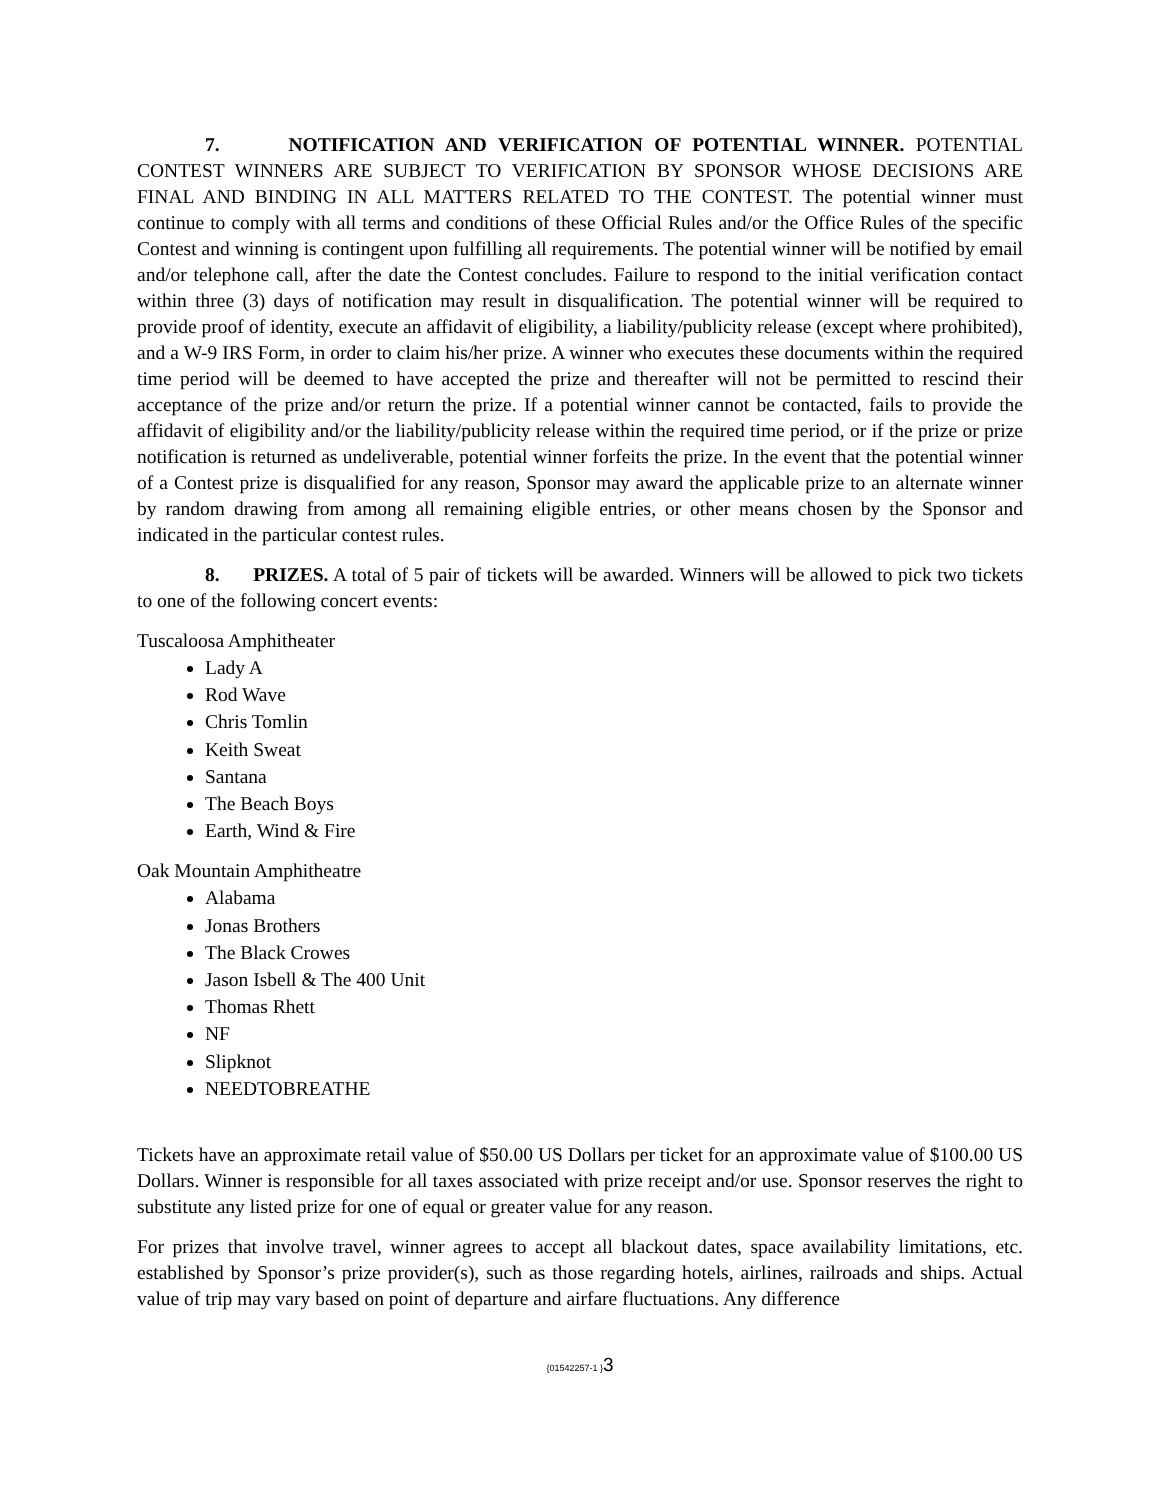7. NOTIFICATION AND VERIFICATION OF POTENTIAL WINNER. POTENTIAL CONTEST WINNERS ARE SUBJECT TO VERIFICATION BY SPONSOR WHOSE DECISIONS ARE FINAL AND BINDING IN ALL MATTERS RELATED TO THE CONTEST. The potential winner must continue to comply with all terms and conditions of these Official Rules and/or the Office Rules of the specific Contest and winning is contingent upon fulfilling all requirements. The potential winner will be notified by email and/or telephone call, after the date the Contest concludes. Failure to respond to the initial verification contact within three (3) days of notification may result in disqualification. The potential winner will be required to provide proof of identity, execute an affidavit of eligibility, a liability/publicity release (except where prohibited), and a W-9 IRS Form, in order to claim his/her prize. A winner who executes these documents within the required time period will be deemed to have accepted the prize and thereafter will not be permitted to rescind their acceptance of the prize and/or return the prize. If a potential winner cannot be contacted, fails to provide the affidavit of eligibility and/or the liability/publicity release within the required time period, or if the prize or prize notification is returned as undeliverable, potential winner forfeits the prize. In the event that the potential winner of a Contest prize is disqualified for any reason, Sponsor may award the applicable prize to an alternate winner by random drawing from among all remaining eligible entries, or other means chosen by the Sponsor and indicated in the particular contest rules.
8. PRIZES. A total of 5 pair of tickets will be awarded. Winners will be allowed to pick two tickets to one of the following concert events:
Tuscaloosa Amphitheater
Lady A
Rod Wave
Chris Tomlin
Keith Sweat
Santana
The Beach Boys
Earth, Wind & Fire
Oak Mountain Amphitheatre
Alabama
Jonas Brothers
The Black Crowes
Jason Isbell & The 400 Unit
Thomas Rhett
NF
Slipknot
NEEDTOBREATHE
Tickets have an approximate retail value of $50.00 US Dollars per ticket for an approximate value of $100.00 US Dollars. Winner is responsible for all taxes associated with prize receipt and/or use. Sponsor reserves the right to substitute any listed prize for one of equal or greater value for any reason.
For prizes that involve travel, winner agrees to accept all blackout dates, space availability limitations, etc. established by Sponsor’s prize provider(s), such as those regarding hotels, airlines, railroads and ships. Actual value of trip may vary based on point of departure and airfare fluctuations. Any difference
{01542257-1 }3